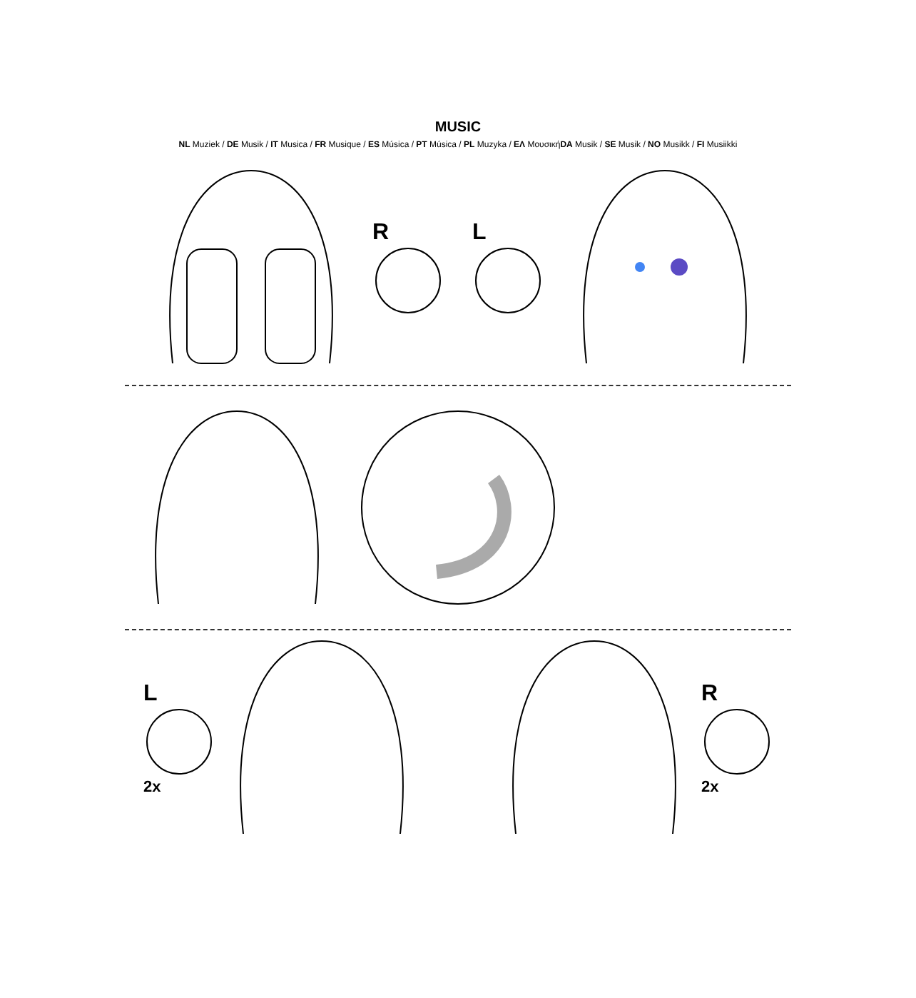MUSIC
NL Muziek / DE Musik / IT Musica / FR Musique / ES Música / PT Música / PL Muzyka / EΛ ΜουσικήDA Musik / SE Musik / NO Musikk / FI Musiikki
R L
L
2x
R
2x